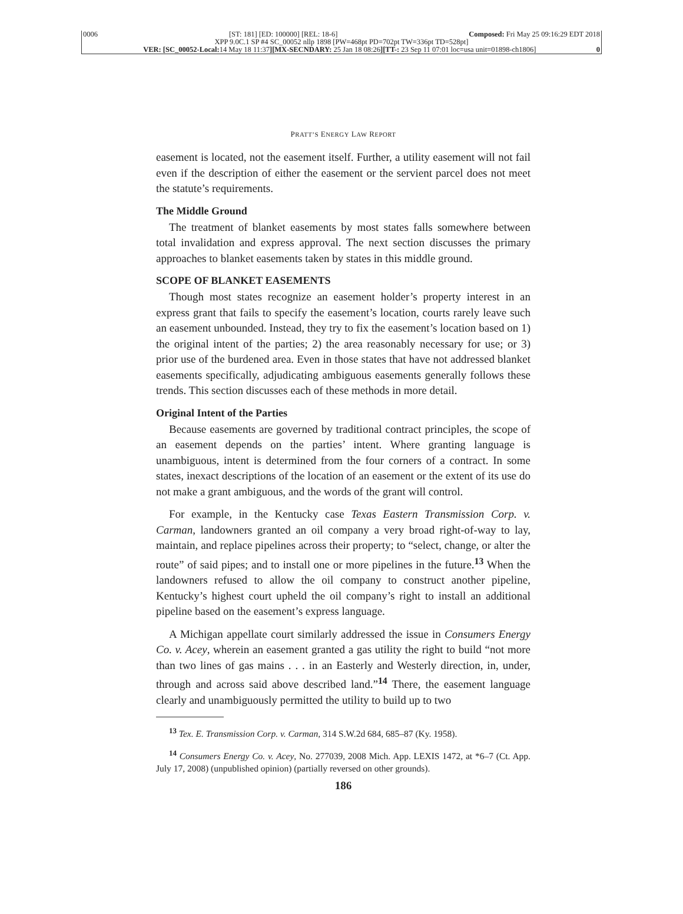0006 [ST: 181] [ED: 100000] [REL: 18-6] Composed: Fri May 25 09:16:29 EDT 2018
XPP 9.0C.1 SP #4 SC_00052 nllp 1898 [PW=468pt PD=702pt TW=336pt TD=528pt]
VER: [SC_00052-Local: 14 May 18 11:37][MX-SECNDARY: 25 Jan 18 08:26][TT-: 23 Sep 11 07:01 loc=usa unit=01898-ch1806] 0
PRATT’S ENERGY LAW REPORT
easement is located, not the easement itself. Further, a utility easement will not fail even if the description of either the easement or the servient parcel does not meet the statute’s requirements.
The Middle Ground
The treatment of blanket easements by most states falls somewhere between total invalidation and express approval. The next section discusses the primary approaches to blanket easements taken by states in this middle ground.
SCOPE OF BLANKET EASEMENTS
Though most states recognize an easement holder’s property interest in an express grant that fails to specify the easement’s location, courts rarely leave such an easement unbounded. Instead, they try to fix the easement’s location based on 1) the original intent of the parties; 2) the area reasonably necessary for use; or 3) prior use of the burdened area. Even in those states that have not addressed blanket easements specifically, adjudicating ambiguous easements generally follows these trends. This section discusses each of these methods in more detail.
Original Intent of the Parties
Because easements are governed by traditional contract principles, the scope of an easement depends on the parties’ intent. Where granting language is unambiguous, intent is determined from the four corners of a contract. In some states, inexact descriptions of the location of an easement or the extent of its use do not make a grant ambiguous, and the words of the grant will control.
For example, in the Kentucky case Texas Eastern Transmission Corp. v. Carman, landowners granted an oil company a very broad right-of-way to lay, maintain, and replace pipelines across their property; to “select, change, or alter the route” of said pipes; and to install one or more pipelines in the future.<sup>13</sup> When the landowners refused to allow the oil company to construct another pipeline, Kentucky’s highest court upheld the oil company’s right to install an additional pipeline based on the easement’s express language.
A Michigan appellate court similarly addressed the issue in Consumers Energy Co. v. Acey, wherein an easement granted a gas utility the right to build “not more than two lines of gas mains . . . in an Easterly and Westerly direction, in, under, through and across said above described land.”<sup>14</sup> There, the easement language clearly and unambiguously permitted the utility to build up to two
<sup>13</sup> Tex. E. Transmission Corp. v. Carman, 314 S.W.2d 684, 685–87 (Ky. 1958).
<sup>14</sup> Consumers Energy Co. v. Acey, No. 277039, 2008 Mich. App. LEXIS 1472, at *6–7 (Ct. App. July 17, 2008) (unpublished opinion) (partially reversed on other grounds).
186